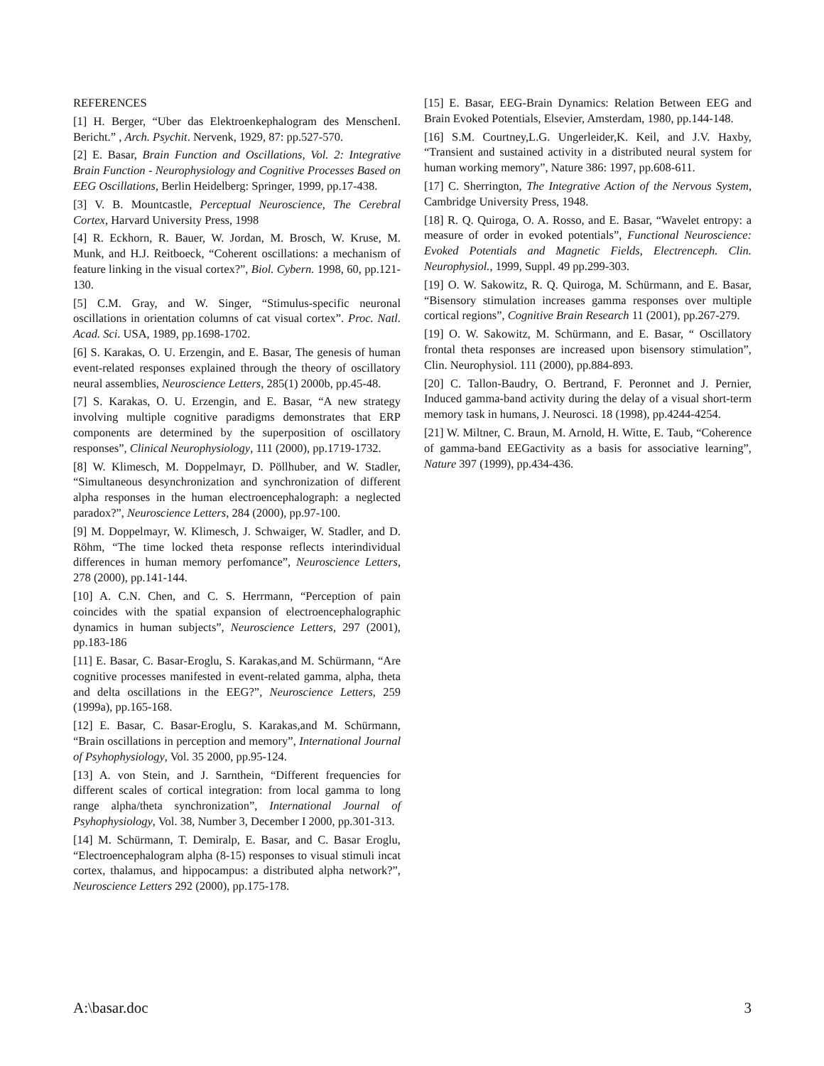REFERENCES
[1] H. Berger, “Uber das Elektroenkephalogram des MenschenI. Bericht.” , Arch. Psychit. Nervenk, 1929, 87: pp.527-570.
[2] E. Basar, Brain Function and Oscillations, Vol. 2: Integrative Brain Function - Neurophysiology and Cognitive Processes Based on EEG Oscillations, Berlin Heidelberg: Springer, 1999, pp.17-438.
[3] V. B. Mountcastle, Perceptual Neuroscience, The Cerebral Cortex, Harvard University Press, 1998
[4] R. Eckhorn, R. Bauer, W. Jordan, M. Brosch, W. Kruse, M. Munk, and H.J. Reitboeck, “Coherent oscillations: a mechanism of feature linking in the visual cortex?”, Biol. Cybern. 1998, 60, pp.121-130.
[5] C.M. Gray, and W. Singer, “Stimulus-specific neuronal oscillations in orientation columns of cat visual cortex”. Proc. Natl. Acad. Sci. USA, 1989, pp.1698-1702.
[6] S. Karakas, O. U. Erzengin, and E. Basar, The genesis of human event-related responses explained through the theory of oscillatory neural assemblies, Neuroscience Letters, 285(1) 2000b, pp.45-48.
[7] S. Karakas, O. U. Erzengin, and E. Basar, “A new strategy involving multiple cognitive paradigms demonstrates that ERP components are determined by the superposition of oscillatory responses”, Clinical Neurophysiology, 111 (2000), pp.1719-1732.
[8] W. Klimesch, M. Doppelmayr, D. Pöllhuber, and W. Stadler, “Simultaneous desynchronization and synchronization of different alpha responses in the human electroencephalograph: a neglected paradox?”, Neuroscience Letters, 284 (2000), pp.97-100.
[9] M. Doppelmayr, W. Klimesch, J. Schwaiger, W. Stadler, and D. Röhm, “The time locked theta response reflects interindividual differences in human memory perfomance”, Neuroscience Letters, 278 (2000), pp.141-144.
[10] A. C.N. Chen, and C. S. Herrmann, “Perception of pain coincides with the spatial expansion of electroencephalographic dynamics in human subjects”, Neuroscience Letters, 297 (2001), pp.183-186
[11] E. Basar, C. Basar-Eroglu, S. Karakas,and M. Schürmann, “Are cognitive processes manifested in event-related gamma, alpha, theta and delta oscillations in the EEG?”, Neuroscience Letters, 259 (1999a), pp.165-168.
[12] E. Basar, C. Basar-Eroglu, S. Karakas,and M. Schürmann, “Brain oscillations in perception and memory”, International Journal of Psyhophysiology, Vol. 35 2000, pp.95-124.
[13] A. von Stein, and J. Sarnthein, “Different frequencies for different scales of cortical integration: from local gamma to long range alpha/theta synchronization”, International Journal of Psyhophysiology, Vol. 38, Number 3, December I 2000, pp.301-313.
[14] M. Schürmann, T. Demiralp, E. Basar, and C. Basar Eroglu, “Electroencephalogram alpha (8-15) responses to visual stimuli incat cortex, thalamus, and hippocampus: a distributed alpha network?”, Neuroscience Letters 292 (2000), pp.175-178.
[15] E. Basar, EEG-Brain Dynamics: Relation Between EEG and Brain Evoked Potentials, Elsevier, Amsterdam, 1980, pp.144-148.
[16] S.M. Courtney,L.G. Ungerleider,K. Keil, and J.V. Haxby, “Transient and sustained activity in a distributed neural system for human working memory”, Nature 386: 1997, pp.608-611.
[17] C. Sherrington, The Integrative Action of the Nervous System, Cambridge University Press, 1948.
[18] R. Q. Quiroga, O. A. Rosso, and E. Basar, “Wavelet entropy: a measure of order in evoked potentials”, Functional Neuroscience: Evoked Potentials and Magnetic Fields, Electrenceph. Clin. Neurophysiol., 1999, Suppl. 49 pp.299-303.
[19] O. W. Sakowitz, R. Q. Quiroga, M. Schürmann, and E. Basar, “Bisensory stimulation increases gamma responses over multiple cortical regions”, Cognitive Brain Research 11 (2001), pp.267-279.
[19] O. W. Sakowitz, M. Schürmann, and E. Basar, “ Oscillatory frontal theta responses are increased upon bisensory stimulation”, Clin. Neurophysiol. 111 (2000), pp.884-893.
[20] C. Tallon-Baudry, O. Bertrand, F. Peronnet and J. Pernier, Induced gamma-band activity during the delay of a visual short-term memory task in humans, J. Neurosci. 18 (1998), pp.4244-4254.
[21] W. Miltner, C. Braun, M. Arnold, H. Witte, E. Taub, “Coherence of gamma-band EEGactivity as a basis for associative learning”, Nature 397 (1999), pp.434-436.
A:\basar.doc 3